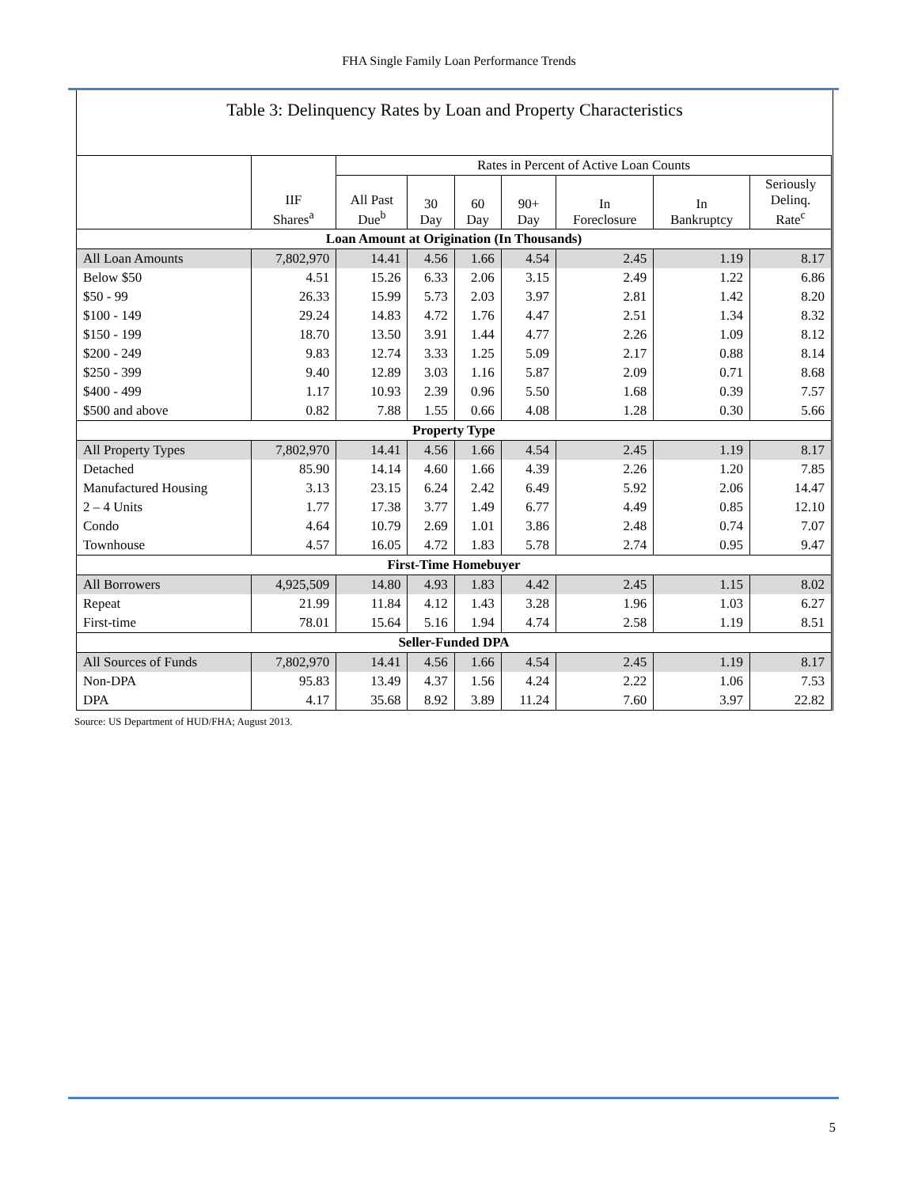FHA Single Family Loan Performance Trends
Table 3: Delinquency Rates by Loan and Property Characteristics
| | | Rates in Percent of Active Loan Counts | | | | | | |
| | IIF Shares<sup>a</sup> | All Past Due<sup>b</sup> | 30 Day | 60 Day | 90+ Day | In Foreclosure | In Bankruptcy | Seriously Delinq. Rate<sup>c</sup> |
| Loan Amount at Origination (In Thousands) | | | | | | | | |
| All Loan Amounts | 7,802,970 | 14.41 | 4.56 | 1.66 | 4.54 | 2.45 | 1.19 | 8.17 |
| Below $50 | 4.51 | 15.26 | 6.33 | 2.06 | 3.15 | 2.49 | 1.22 | 6.86 |
| $50 - 99 | 26.33 | 15.99 | 5.73 | 2.03 | 3.97 | 2.81 | 1.42 | 8.20 |
| $100 - 149 | 29.24 | 14.83 | 4.72 | 1.76 | 4.47 | 2.51 | 1.34 | 8.32 |
| $150 - 199 | 18.70 | 13.50 | 3.91 | 1.44 | 4.77 | 2.26 | 1.09 | 8.12 |
| $200 - 249 | 9.83 | 12.74 | 3.33 | 1.25 | 5.09 | 2.17 | 0.88 | 8.14 |
| $250 - 399 | 9.40 | 12.89 | 3.03 | 1.16 | 5.87 | 2.09 | 0.71 | 8.68 |
| $400 - 499 | 1.17 | 10.93 | 2.39 | 0.96 | 5.50 | 1.68 | 0.39 | 7.57 |
| $500 and above | 0.82 | 7.88 | 1.55 | 0.66 | 4.08 | 1.28 | 0.30 | 5.66 |
| Property Type | | | | | | | | |
| All Property Types | 7,802,970 | 14.41 | 4.56 | 1.66 | 4.54 | 2.45 | 1.19 | 8.17 |
| Detached | 85.90 | 14.14 | 4.60 | 1.66 | 4.39 | 2.26 | 1.20 | 7.85 |
| Manufactured Housing | 3.13 | 23.15 | 6.24 | 2.42 | 6.49 | 5.92 | 2.06 | 14.47 |
| 2 – 4 Units | 1.77 | 17.38 | 3.77 | 1.49 | 6.77 | 4.49 | 0.85 | 12.10 |
| Condo | 4.64 | 10.79 | 2.69 | 1.01 | 3.86 | 2.48 | 0.74 | 7.07 |
| Townhouse | 4.57 | 16.05 | 4.72 | 1.83 | 5.78 | 2.74 | 0.95 | 9.47 |
| First-Time Homebuyer | | | | | | | | |
| All Borrowers | 4,925,509 | 14.80 | 4.93 | 1.83 | 4.42 | 2.45 | 1.15 | 8.02 |
| Repeat | 21.99 | 11.84 | 4.12 | 1.43 | 3.28 | 1.96 | 1.03 | 6.27 |
| First-time | 78.01 | 15.64 | 5.16 | 1.94 | 4.74 | 2.58 | 1.19 | 8.51 |
| Seller-Funded DPA | | | | | | | | |
| All Sources of Funds | 7,802,970 | 14.41 | 4.56 | 1.66 | 4.54 | 2.45 | 1.19 | 8.17 |
| Non-DPA | 95.83 | 13.49 | 4.37 | 1.56 | 4.24 | 2.22 | 1.06 | 7.53 |
| DPA | 4.17 | 35.68 | 8.92 | 3.89 | 11.24 | 7.60 | 3.97 | 22.82 |
Source: US Department of HUD/FHA; August 2013.
5